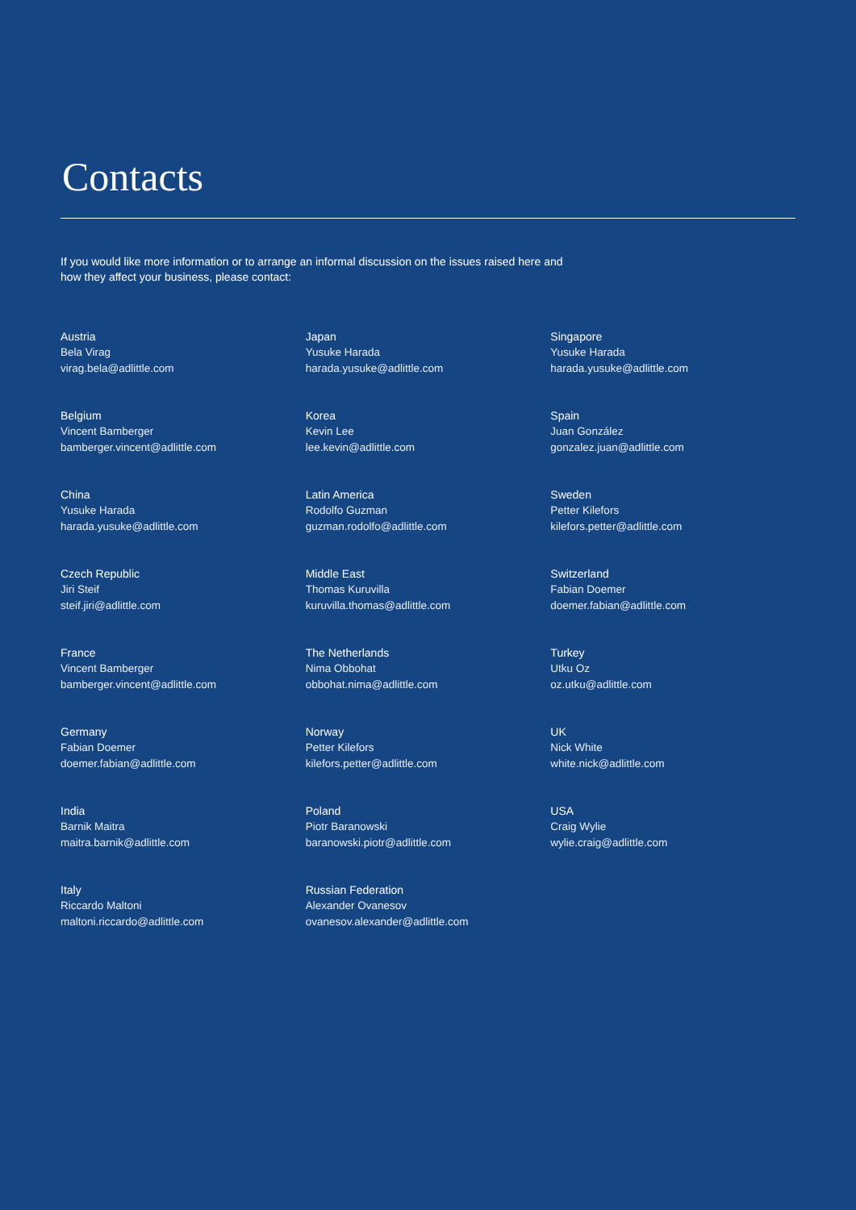Contacts
If you would like more information or to arrange an informal discussion on the issues raised here and
how they affect your business, please contact:
Austria
Bela Virag
virag.bela@adlittle.com
Belgium
Vincent Bamberger
bamberger.vincent@adlittle.com
China
Yusuke Harada
harada.yusuke@adlittle.com
Czech Republic
Jiri Steif
steif.jiri@adlittle.com
France
Vincent Bamberger
bamberger.vincent@adlittle.com
Germany
Fabian Doemer
doemer.fabian@adlittle.com
India
Barnik Maitra
maitra.barnik@adlittle.com
Italy
Riccardo Maltoni
maltoni.riccardo@adlittle.com
Japan
Yusuke Harada
harada.yusuke@adlittle.com
Korea
Kevin Lee
lee.kevin@adlittle.com
Latin America
Rodolfo Guzman
guzman.rodolfo@adlittle.com
Middle East
Thomas Kuruvilla
kuruvilla.thomas@adlittle.com
The Netherlands
Nima Obbohat
obbohat.nima@adlittle.com
Norway
Petter Kilefors
kilefors.petter@adlittle.com
Poland
Piotr Baranowski
baranowski.piotr@adlittle.com
Russian Federation
Alexander Ovanesov
ovanesov.alexander@adlittle.com
Singapore
Yusuke Harada
harada.yusuke@adlittle.com
Spain
Juan González
gonzalez.juan@adlittle.com
Sweden
Petter Kilefors
kilefors.petter@adlittle.com
Switzerland
Fabian Doemer
doemer.fabian@adlittle.com
Turkey
Utku Oz
oz.utku@adlittle.com
UK
Nick White
white.nick@adlittle.com
USA
Craig Wylie
wylie.craig@adlittle.com